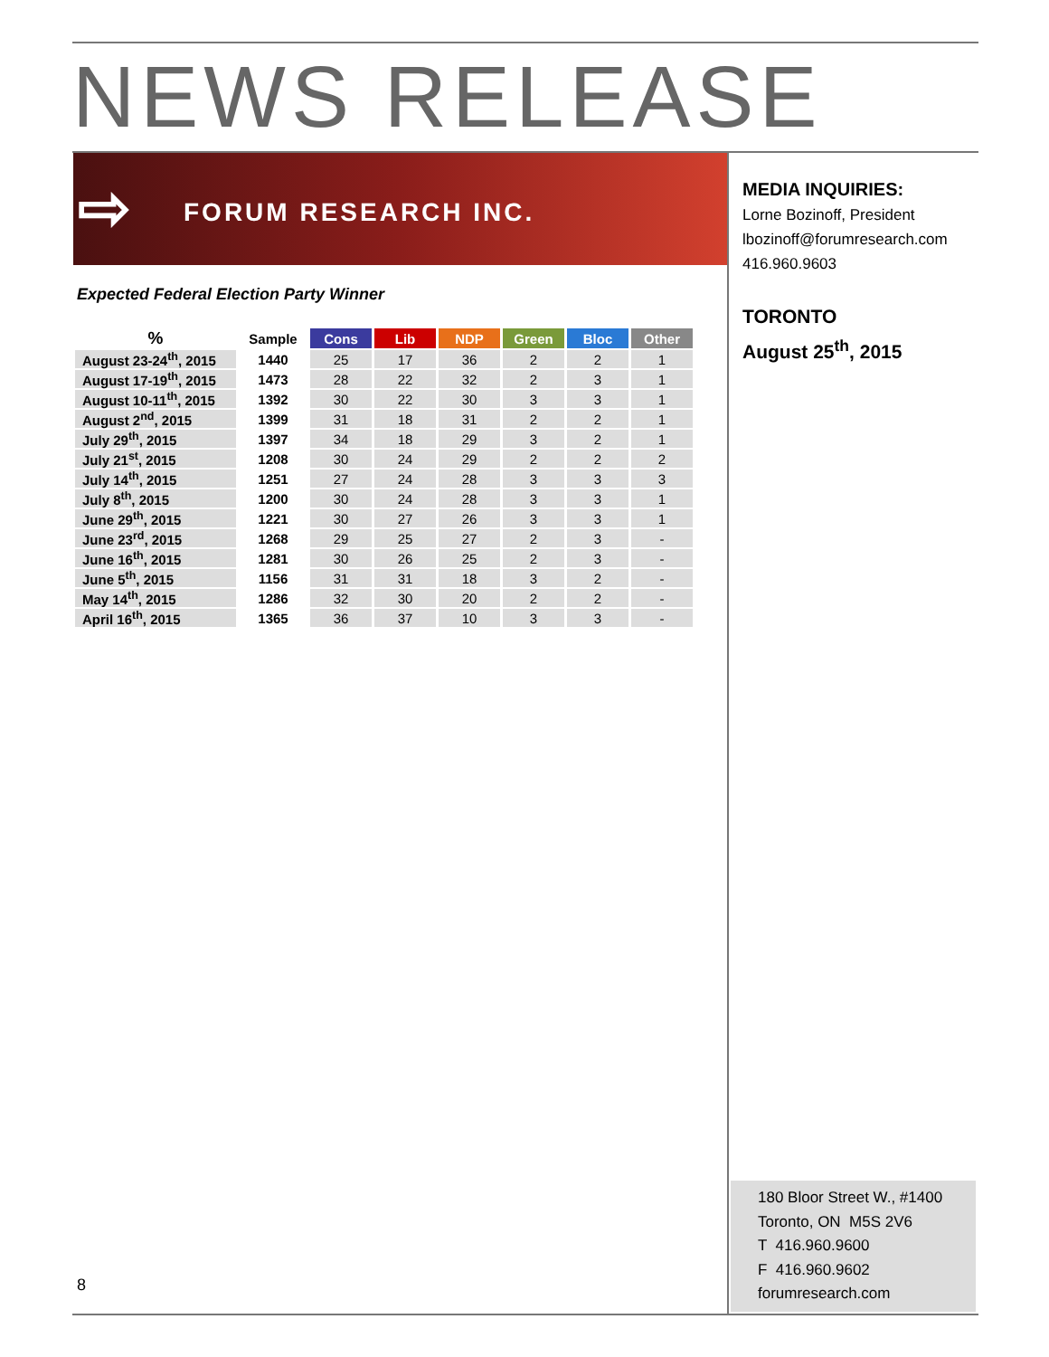NEWS RELEASE
⇨ FORUM RESEARCH INC.
MEDIA INQUIRIES:
Lorne Bozinoff, President
lbozinoff@forumresearch.com
416.960.9603
TORONTO
August 25<sup>th</sup>, 2015
Expected Federal Election Party Winner
| % | Sample | Cons | Lib | NDP | Green | Bloc | Other |
| --- | --- | --- | --- | --- | --- | --- | --- |
| August 23-24<sup>th</sup>, 2015 | 1440 | 25 | 17 | 36 | 2 | 2 | 1 |
| August 17-19<sup>th</sup>, 2015 | 1473 | 28 | 22 | 32 | 2 | 3 | 1 |
| August 10-11<sup>th</sup>, 2015 | 1392 | 30 | 22 | 30 | 3 | 3 | 1 |
| August 2<sup>nd</sup>, 2015 | 1399 | 31 | 18 | 31 | 2 | 2 | 1 |
| July 29<sup>th</sup>, 2015 | 1397 | 34 | 18 | 29 | 3 | 2 | 1 |
| July 21<sup>st</sup>, 2015 | 1208 | 30 | 24 | 29 | 2 | 2 | 2 |
| July 14<sup>th</sup>, 2015 | 1251 | 27 | 24 | 28 | 3 | 3 | 3 |
| July 8<sup>th</sup>, 2015 | 1200 | 30 | 24 | 28 | 3 | 3 | 1 |
| June 29<sup>th</sup>, 2015 | 1221 | 30 | 27 | 26 | 3 | 3 | 1 |
| June 23<sup>rd</sup>, 2015 | 1268 | 29 | 25 | 27 | 2 | 3 | - |
| June 16<sup>th</sup>, 2015 | 1281 | 30 | 26 | 25 | 2 | 3 | - |
| June 5<sup>th</sup>, 2015 | 1156 | 31 | 31 | 18 | 3 | 2 | - |
| May 14<sup>th</sup>, 2015 | 1286 | 32 | 30 | 20 | 2 | 2 | - |
| April 16<sup>th</sup>, 2015 | 1365 | 36 | 37 | 10 | 3 | 3 | - |
180 Bloor Street W., #1400
Toronto, ON M5S 2V6
T 416.960.9600
F 416.960.9602
forumresearch.com
8